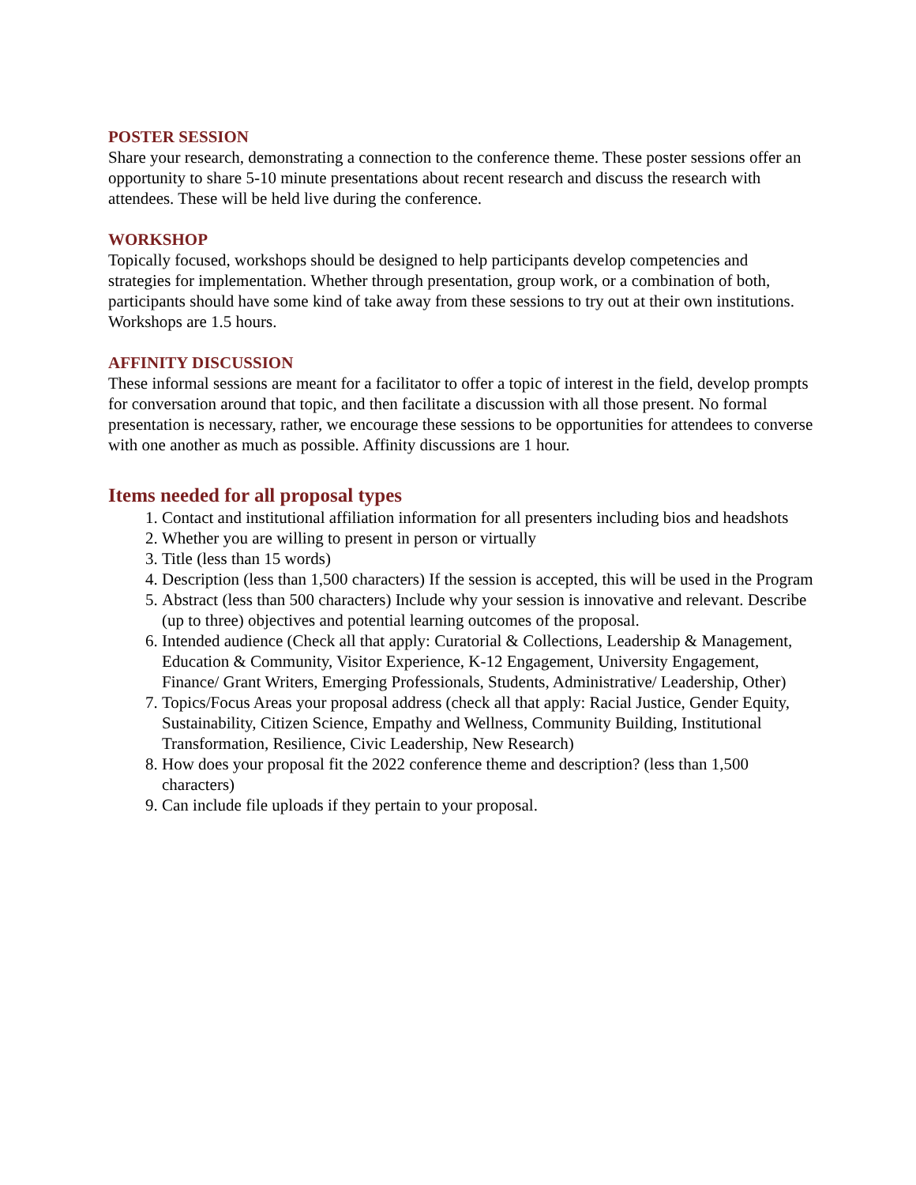POSTER SESSION
Share your research, demonstrating a connection to the conference theme. These poster sessions offer an opportunity to share 5-10 minute presentations about recent research and discuss the research with attendees. These will be held live during the conference.
WORKSHOP
Topically focused, workshops should be designed to help participants develop competencies and strategies for implementation. Whether through presentation, group work, or a combination of both, participants should have some kind of take away from these sessions to try out at their own institutions. Workshops are 1.5 hours.
AFFINITY DISCUSSION
These informal sessions are meant for a facilitator to offer a topic of interest in the field, develop prompts for conversation around that topic, and then facilitate a discussion with all those present. No formal presentation is necessary, rather, we encourage these sessions to be opportunities for attendees to converse with one another as much as possible. Affinity discussions are 1 hour.
Items needed for all proposal types
1. Contact and institutional affiliation information for all presenters including bios and headshots
2. Whether you are willing to present in person or virtually
3. Title (less than 15 words)
4. Description (less than 1,500 characters) If the session is accepted, this will be used in the Program
5. Abstract (less than 500 characters) Include why your session is innovative and relevant. Describe (up to three) objectives and potential learning outcomes of the proposal.
6. Intended audience (Check all that apply: Curatorial & Collections, Leadership & Management, Education & Community, Visitor Experience, K-12 Engagement, University Engagement, Finance/ Grant Writers, Emerging Professionals, Students, Administrative/ Leadership, Other)
7. Topics/Focus Areas your proposal address (check all that apply: Racial Justice, Gender Equity, Sustainability, Citizen Science, Empathy and Wellness, Community Building, Institutional Transformation, Resilience, Civic Leadership, New Research)
8. How does your proposal fit the 2022 conference theme and description? (less than 1,500 characters)
9. Can include file uploads if they pertain to your proposal.